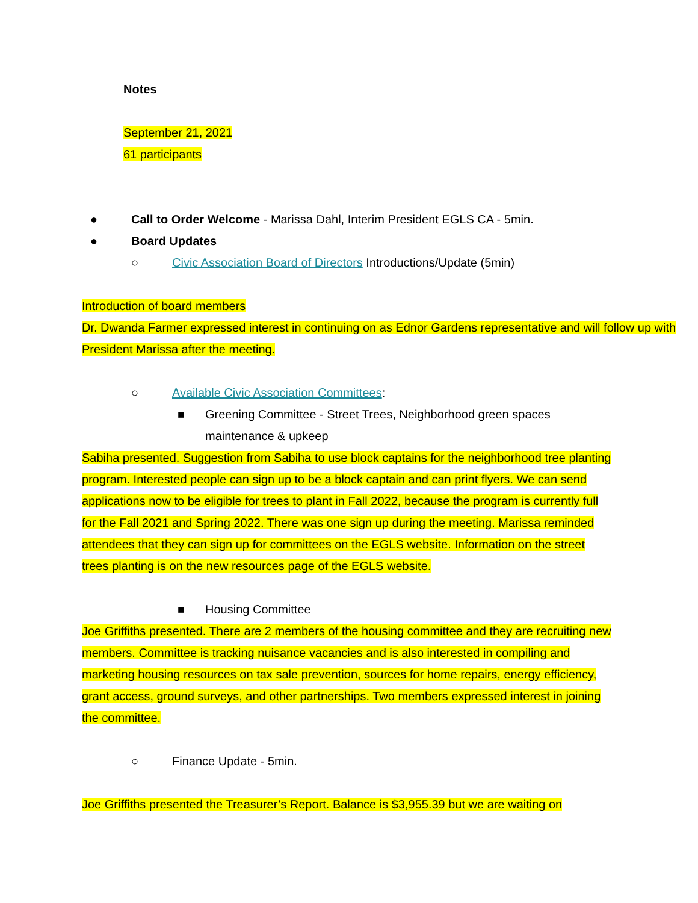Notes
September 21, 2021
61 participants
● Call to Order Welcome - Marissa Dahl, Interim President EGLS CA - 5min.
● Board Updates
○ Civic Association Board of Directors Introductions/Update (5min)
Introduction of board members
Dr. Dwanda Farmer expressed interest in continuing on as Ednor Gardens representative and will follow up with President Marissa after the meeting.
○ Available Civic Association Committees:
■ Greening Committee - Street Trees, Neighborhood green spaces maintenance & upkeep
Sabiha presented. Suggestion from Sabiha to use block captains for the neighborhood tree planting program. Interested people can sign up to be a block captain and can print flyers. We can send applications now to be eligible for trees to plant in Fall 2022, because the program is currently full for the Fall 2021 and Spring 2022. There was one sign up during the meeting. Marissa reminded attendees that they can sign up for committees on the EGLS website. Information on the street trees planting is on the new resources page of the EGLS website.
■ Housing Committee
Joe Griffiths presented. There are 2 members of the housing committee and they are recruiting new members. Committee is tracking nuisance vacancies and is also interested in compiling and marketing housing resources on tax sale prevention, sources for home repairs, energy efficiency, grant access, ground surveys, and other partnerships. Two members expressed interest in joining the committee.
○ Finance Update - 5min.
Joe Griffiths presented the Treasurer’s Report. Balance is $3,955.39 but we are waiting on